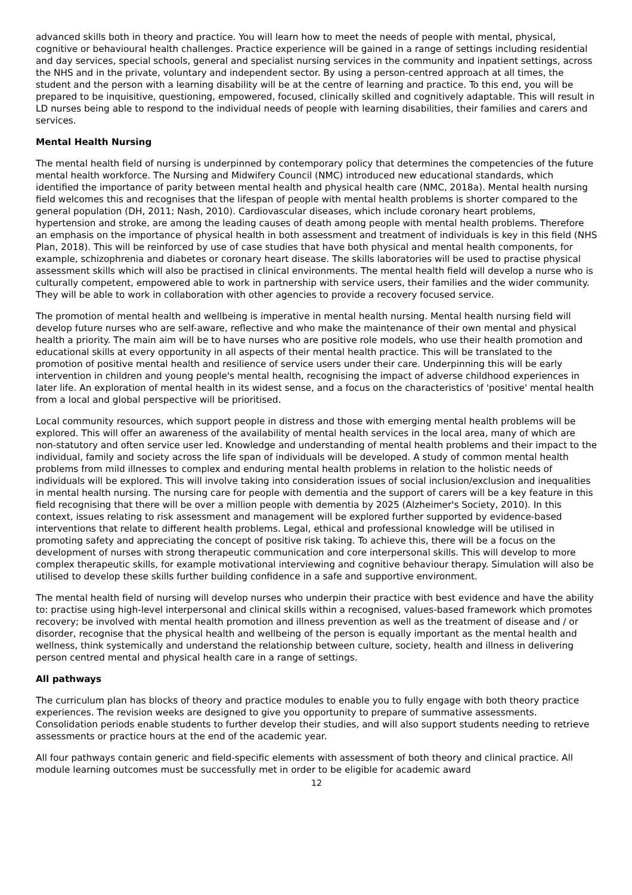advanced skills both in theory and practice. You will learn how to meet the needs of people with mental, physical, cognitive or behavioural health challenges. Practice experience will be gained in a range of settings including residential and day services, special schools, general and specialist nursing services in the community and inpatient settings, across the NHS and in the private, voluntary and independent sector. By using a person-centred approach at all times, the student and the person with a learning disability will be at the centre of learning and practice. To this end, you will be prepared to be inquisitive, questioning, empowered, focused, clinically skilled and cognitively adaptable. This will result in LD nurses being able to respond to the individual needs of people with learning disabilities, their families and carers and services.
Mental Health Nursing
The mental health field of nursing is underpinned by contemporary policy that determines the competencies of the future mental health workforce. The Nursing and Midwifery Council (NMC) introduced new educational standards, which identified the importance of parity between mental health and physical health care (NMC, 2018a). Mental health nursing field welcomes this and recognises that the lifespan of people with mental health problems is shorter compared to the general population (DH, 2011; Nash, 2010). Cardiovascular diseases, which include coronary heart problems, hypertension and stroke, are among the leading causes of death among people with mental health problems. Therefore an emphasis on the importance of physical health in both assessment and treatment of individuals is key in this field (NHS Plan, 2018). This will be reinforced by use of case studies that have both physical and mental health components, for example, schizophrenia and diabetes or coronary heart disease. The skills laboratories will be used to practise physical assessment skills which will also be practised in clinical environments. The mental health field will develop a nurse who is culturally competent, empowered able to work in partnership with service users, their families and the wider community. They will be able to work in collaboration with other agencies to provide a recovery focused service.
The promotion of mental health and wellbeing is imperative in mental health nursing. Mental health nursing field will develop future nurses who are self-aware, reflective and who make the maintenance of their own mental and physical health a priority. The main aim will be to have nurses who are positive role models, who use their health promotion and educational skills at every opportunity in all aspects of their mental health practice. This will be translated to the promotion of positive mental health and resilience of service users under their care. Underpinning this will be early intervention in children and young people's mental health, recognising the impact of adverse childhood experiences in later life. An exploration of mental health in its widest sense, and a focus on the characteristics of 'positive' mental health from a local and global perspective will be prioritised.
Local community resources, which support people in distress and those with emerging mental health problems will be explored. This will offer an awareness of the availability of mental health services in the local area, many of which are non-statutory and often service user led. Knowledge and understanding of mental health problems and their impact to the individual, family and society across the life span of individuals will be developed. A study of common mental health problems from mild illnesses to complex and enduring mental health problems in relation to the holistic needs of individuals will be explored. This will involve taking into consideration issues of social inclusion/exclusion and inequalities in mental health nursing. The nursing care for people with dementia and the support of carers will be a key feature in this field recognising that there will be over a million people with dementia by 2025 (Alzheimer's Society, 2010). In this context, issues relating to risk assessment and management will be explored further supported by evidence-based interventions that relate to different health problems. Legal, ethical and professional knowledge will be utilised in promoting safety and appreciating the concept of positive risk taking. To achieve this, there will be a focus on the development of nurses with strong therapeutic communication and core interpersonal skills. This will develop to more complex therapeutic skills, for example motivational interviewing and cognitive behaviour therapy. Simulation will also be utilised to develop these skills further building confidence in a safe and supportive environment.
The mental health field of nursing will develop nurses who underpin their practice with best evidence and have the ability to: practise using high-level interpersonal and clinical skills within a recognised, values-based framework which promotes recovery; be involved with mental health promotion and illness prevention as well as the treatment of disease and / or disorder, recognise that the physical health and wellbeing of the person is equally important as the mental health and wellness, think systemically and understand the relationship between culture, society, health and illness in delivering person centred mental and physical health care in a range of settings.
All pathways
The curriculum plan has blocks of theory and practice modules to enable you to fully engage with both theory practice experiences. The revision weeks are designed to give you opportunity to prepare of summative assessments. Consolidation periods enable students to further develop their studies, and will also support students needing to retrieve assessments or practice hours at the end of the academic year.
All four pathways contain generic and field-specific elements with assessment of both theory and clinical practice. All module learning outcomes must be successfully met in order to be eligible for academic award
12